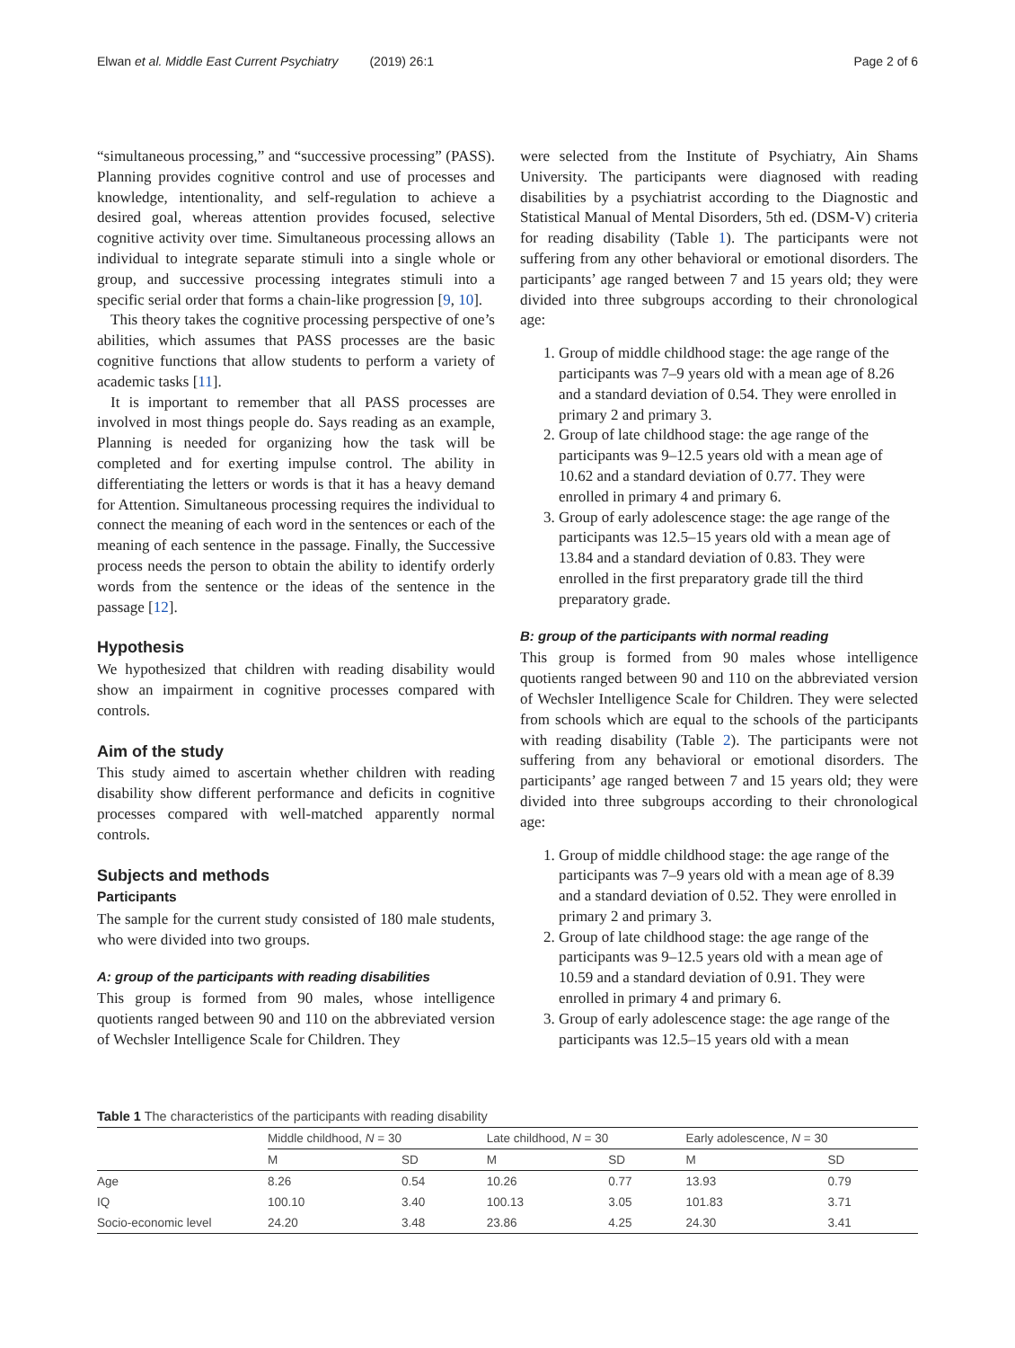Elwan et al. Middle East Current Psychiatry (2019) 26:1 Page 2 of 6
“simultaneous processing,” and “successive processing” (PASS). Planning provides cognitive control and use of processes and knowledge, intentionality, and self-regulation to achieve a desired goal, whereas attention provides focused, selective cognitive activity over time. Simultaneous processing allows an individual to integrate separate stimuli into a single whole or group, and successive processing integrates stimuli into a specific serial order that forms a chain-like progression [9, 10].
This theory takes the cognitive processing perspective of one’s abilities, which assumes that PASS processes are the basic cognitive functions that allow students to perform a variety of academic tasks [11].
It is important to remember that all PASS processes are involved in most things people do. Says reading as an example, Planning is needed for organizing how the task will be completed and for exerting impulse control. The ability in differentiating the letters or words is that it has a heavy demand for Attention. Simultaneous processing requires the individual to connect the meaning of each word in the sentences or each of the meaning of each sentence in the passage. Finally, the Successive process needs the person to obtain the ability to identify orderly words from the sentence or the ideas of the sentence in the passage [12].
Hypothesis
We hypothesized that children with reading disability would show an impairment in cognitive processes compared with controls.
Aim of the study
This study aimed to ascertain whether children with reading disability show different performance and deficits in cognitive processes compared with well-matched apparently normal controls.
Subjects and methods
Participants
The sample for the current study consisted of 180 male students, who were divided into two groups.
A: group of the participants with reading disabilities
This group is formed from 90 males, whose intelligence quotients ranged between 90 and 110 on the abbreviated version of Wechsler Intelligence Scale for Children. They
were selected from the Institute of Psychiatry, Ain Shams University. The participants were diagnosed with reading disabilities by a psychiatrist according to the Diagnostic and Statistical Manual of Mental Disorders, 5th ed. (DSM-V) criteria for reading disability (Table 1). The participants were not suffering from any other behavioral or emotional disorders. The participants’ age ranged between 7 and 15 years old; they were divided into three subgroups according to their chronological age:
1. Group of middle childhood stage: the age range of the participants was 7–9 years old with a mean age of 8.26 and a standard deviation of 0.54. They were enrolled in primary 2 and primary 3.
2. Group of late childhood stage: the age range of the participants was 9–12.5 years old with a mean age of 10.62 and a standard deviation of 0.77. They were enrolled in primary 4 and primary 6.
3. Group of early adolescence stage: the age range of the participants was 12.5–15 years old with a mean age of 13.84 and a standard deviation of 0.83. They were enrolled in the first preparatory grade till the third preparatory grade.
B: group of the participants with normal reading
This group is formed from 90 males whose intelligence quotients ranged between 90 and 110 on the abbreviated version of Wechsler Intelligence Scale for Children. They were selected from schools which are equal to the schools of the participants with reading disability (Table 2). The participants were not suffering from any behavioral or emotional disorders. The participants’ age ranged between 7 and 15 years old; they were divided into three subgroups according to their chronological age:
1. Group of middle childhood stage: the age range of the participants was 7–9 years old with a mean age of 8.39 and a standard deviation of 0.52. They were enrolled in primary 2 and primary 3.
2. Group of late childhood stage: the age range of the participants was 9–12.5 years old with a mean age of 10.59 and a standard deviation of 0.91. They were enrolled in primary 4 and primary 6.
3. Group of early adolescence stage: the age range of the participants was 12.5–15 years old with a mean
Table 1 The characteristics of the participants with reading disability
| | Middle childhood, N = 30 | | Late childhood, N = 30 | | Early adolescence, N = 30 | |
| --- | --- | --- | --- | --- | --- | --- |
| | M | SD | M | SD | M | SD |
| Age | 8.26 | 0.54 | 10.26 | 0.77 | 13.93 | 0.79 |
| IQ | 100.10 | 3.40 | 100.13 | 3.05 | 101.83 | 3.71 |
| Socio-economic level | 24.20 | 3.48 | 23.86 | 4.25 | 24.30 | 3.41 |